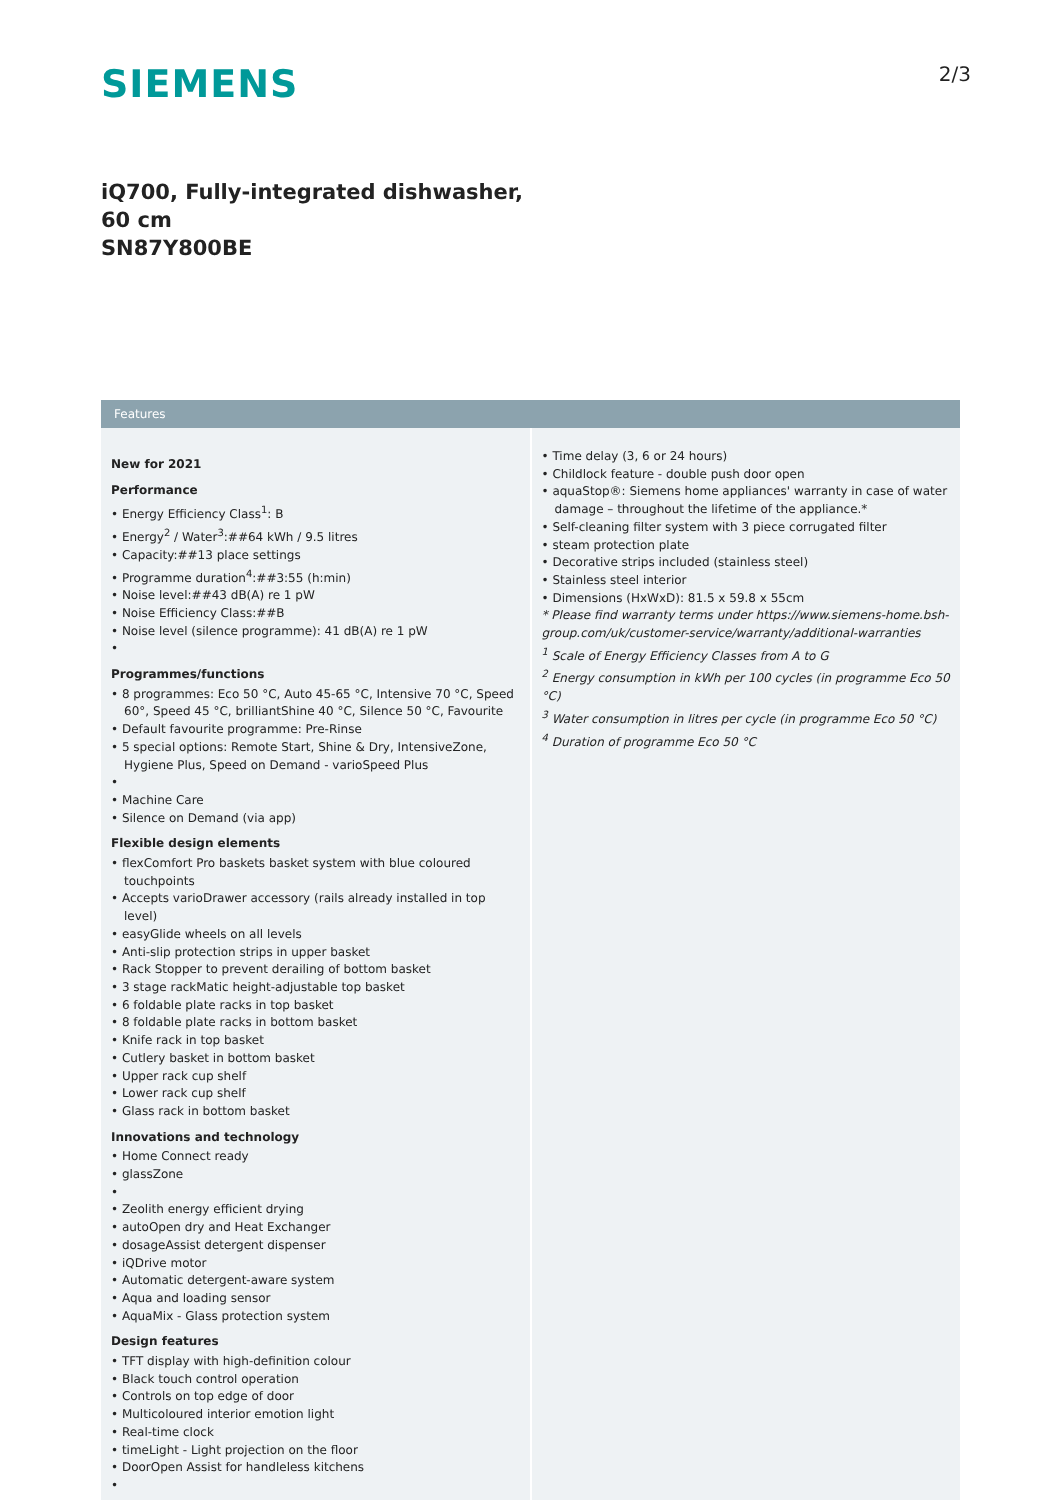SIEMENS
2/3
iQ700, Fully-integrated dishwasher, 60 cm
SN87Y800BE
Features
New for 2021
Performance
• Energy Efficiency Class<sup>1</sup>: B
• Energy<sup>2</sup> / Water<sup>3</sup>:##64 kWh / 9.5 litres
• Capacity:##13 place settings
• Programme duration<sup>4</sup>:##3:55 (h:min)
• Noise level:##43 dB(A) re 1 pW
• Noise Efficiency Class:##B
• Noise level (silence programme): 41 dB(A) re 1 pW
•
Programmes/functions
• 8 programmes: Eco 50 °C, Auto 45-65 °C, Intensive 70 °C, Speed 60°, Speed 45 °C, brilliantShine 40 °C, Silence 50 °C, Favourite
• Default favourite programme: Pre-Rinse
• 5 special options: Remote Start, Shine & Dry, IntensiveZone, Hygiene Plus, Speed on Demand - varioSpeed Plus
•
• Machine Care
• Silence on Demand (via app)
Flexible design elements
• flexComfort Pro baskets basket system with blue coloured touchpoints
• Accepts varioDrawer accessory (rails already installed in top level)
• easyGlide wheels on all levels
• Anti-slip protection strips in upper basket
• Rack Stopper to prevent derailing of bottom basket
• 3 stage rackMatic height-adjustable top basket
• 6 foldable plate racks in top basket
• 8 foldable plate racks in bottom basket
• Knife rack in top basket
• Cutlery basket in bottom basket
• Upper rack cup shelf
• Lower rack cup shelf
• Glass rack in bottom basket
Innovations and technology
• Home Connect ready
• glassZone
•
• Zeolith energy efficient drying
• autoOpen dry and Heat Exchanger
• dosageAssist detergent dispenser
• iQDrive motor
• Automatic detergent-aware system
• Aqua and loading sensor
• AquaMix - Glass protection system
Design features
• TFT display with high-definition colour
• Black touch control operation
• Controls on top edge of door
• Multicoloured interior emotion light
• Real-time clock
• timeLight - Light projection on the floor
• DoorOpen Assist for handleless kitchens
•
• Time delay (3, 6 or 24 hours)
• Childlock feature - double push door open
• aquaStop®: Siemens home appliances' warranty in case of water damage – throughout the lifetime of the appliance.*
• Self-cleaning filter system with 3 piece corrugated filter
• steam protection plate
• Decorative strips included (stainless steel)
• Stainless steel interior
• Dimensions (HxWxD): 81.5 x 59.8 x 55cm
* Please find warranty terms under https://www.siemens-home.bsh-group.com/uk/customer-service/warranty/additional-warranties
<sup>1</sup> Scale of Energy Efficiency Classes from A to G
<sup>2</sup> Energy consumption in kWh per 100 cycles (in programme Eco 50 °C)
<sup>3</sup> Water consumption in litres per cycle (in programme Eco 50 °C)
<sup>4</sup> Duration of programme Eco 50 °C